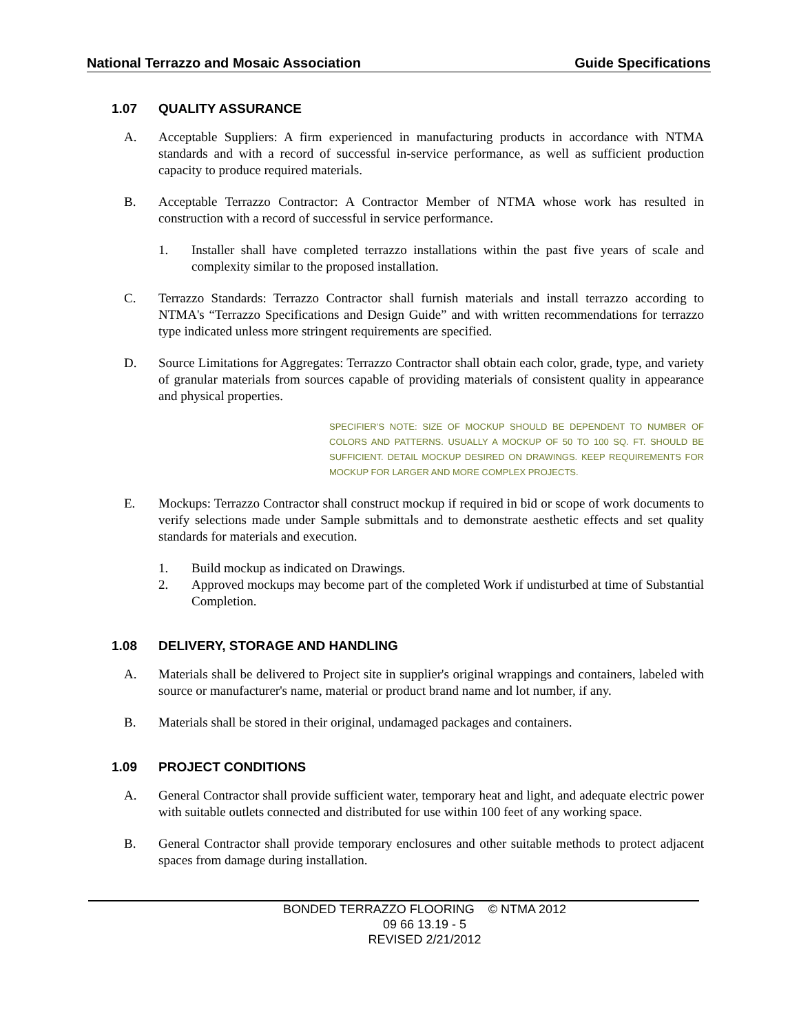National Terrazzo and Mosaic Association Guide Specifications
1.07 QUALITY ASSURANCE
A. Acceptable Suppliers: A firm experienced in manufacturing products in accordance with NTMA standards and with a record of successful in-service performance, as well as sufficient production capacity to produce required materials.
B. Acceptable Terrazzo Contractor: A Contractor Member of NTMA whose work has resulted in construction with a record of successful in service performance.
1. Installer shall have completed terrazzo installations within the past five years of scale and complexity similar to the proposed installation.
C. Terrazzo Standards: Terrazzo Contractor shall furnish materials and install terrazzo according to NTMA's “Terrazzo Specifications and Design Guide” and with written recommendations for terrazzo type indicated unless more stringent requirements are specified.
D. Source Limitations for Aggregates: Terrazzo Contractor shall obtain each color, grade, type, and variety of granular materials from sources capable of providing materials of consistent quality in appearance and physical properties.
SPECIFIER’S NOTE: SIZE OF MOCKUP SHOULD BE DEPENDENT TO NUMBER OF COLORS AND PATTERNS. USUALLY A MOCKUP OF 50 TO 100 SQ. FT. SHOULD BE SUFFICIENT. DETAIL MOCKUP DESIRED ON DRAWINGS. KEEP REQUIREMENTS FOR MOCKUP FOR LARGER AND MORE COMPLEX PROJECTS.
E. Mockups: Terrazzo Contractor shall construct mockup if required in bid or scope of work documents to verify selections made under Sample submittals and to demonstrate aesthetic effects and set quality standards for materials and execution.
1. Build mockup as indicated on Drawings.
2. Approved mockups may become part of the completed Work if undisturbed at time of Substantial Completion.
1.08 DELIVERY, STORAGE AND HANDLING
A. Materials shall be delivered to Project site in supplier's original wrappings and containers, labeled with source or manufacturer's name, material or product brand name and lot number, if any.
B. Materials shall be stored in their original, undamaged packages and containers.
1.09 PROJECT CONDITIONS
A. General Contractor shall provide sufficient water, temporary heat and light, and adequate electric power with suitable outlets connected and distributed for use within 100 feet of any working space.
B. General Contractor shall provide temporary enclosures and other suitable methods to protect adjacent spaces from damage during installation.
BONDED TERRAZZO FLOORING © NTMA 2012
09 66 13.19 - 5
REVISED 2/21/2012